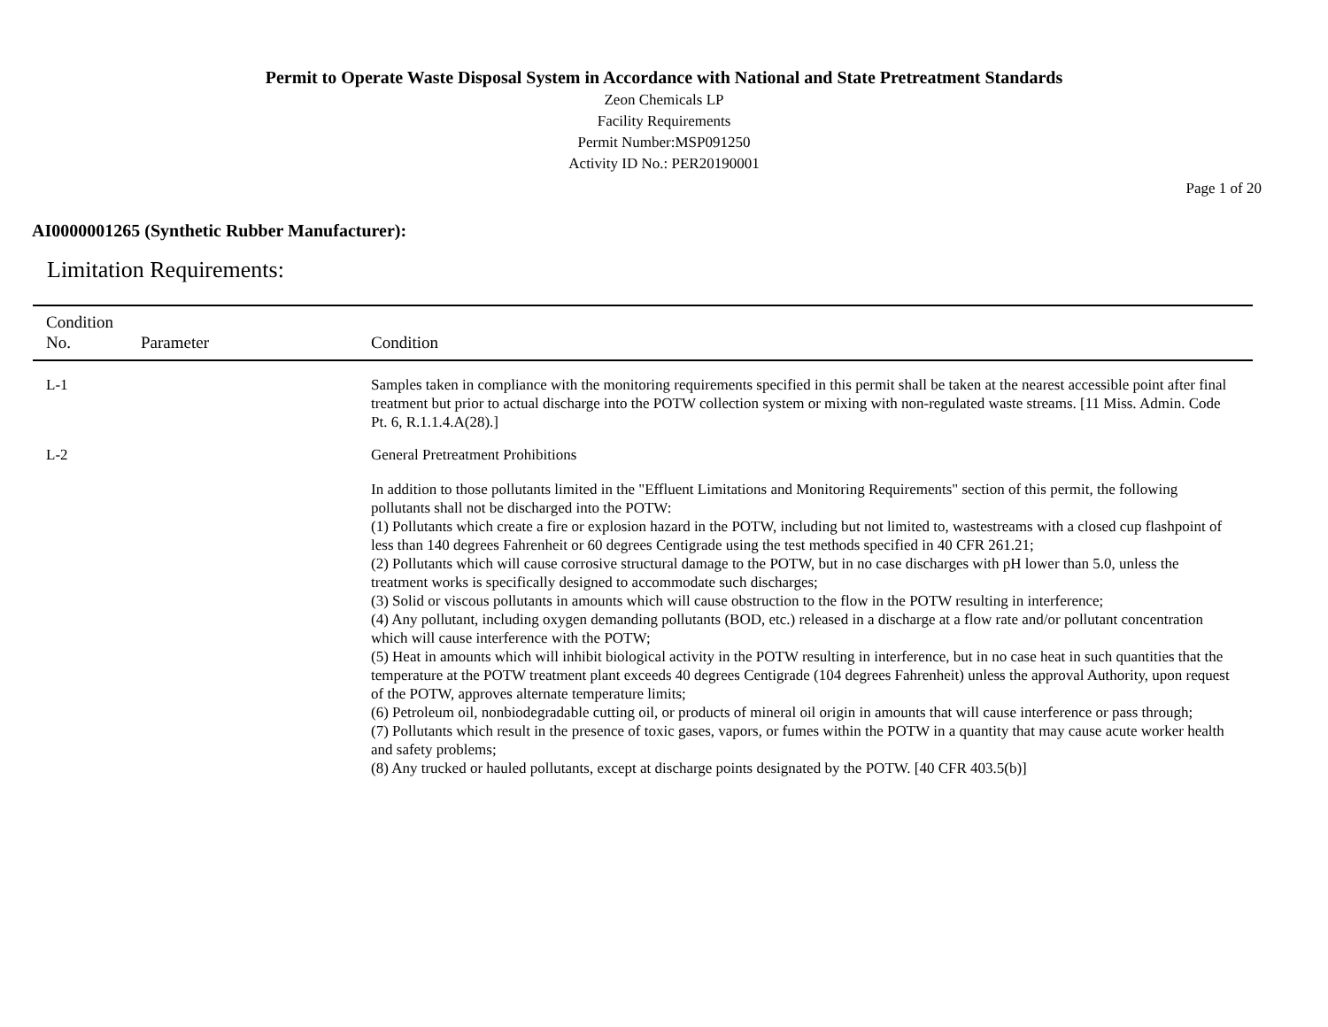Permit to Operate Waste Disposal System in Accordance with National and State Pretreatment Standards
Zeon Chemicals LP
Facility Requirements
Permit Number:MSP091250
Activity ID No.: PER20190001
Page 1 of 20
AI0000001265 (Synthetic Rubber Manufacturer):
Limitation Requirements:
| Condition No. | Parameter | Condition |
| --- | --- | --- |
| L-1 | | Samples taken in compliance with the monitoring requirements specified in this permit shall be taken at the nearest accessible point after final treatment but prior to actual discharge into the POTW collection system or mixing with non-regulated waste streams. [11 Miss. Admin. Code Pt. 6, R.1.1.4.A(28).] |
| L-2 | | General Pretreatment Prohibitions In addition to those pollutants limited in the "Effluent Limitations and Monitoring Requirements" section of this permit, the following pollutants shall not be discharged into the POTW: (1) Pollutants which create a fire or explosion hazard in the POTW, including but not limited to, wastestreams with a closed cup flashpoint of less than 140 degrees Fahrenheit or 60 degrees Centigrade using the test methods specified in 40 CFR 261.21; (2) Pollutants which will cause corrosive structural damage to the POTW, but in no case discharges with pH lower than 5.0, unless the treatment works is specifically designed to accommodate such discharges; (3) Solid or viscous pollutants in amounts which will cause obstruction to the flow in the POTW resulting in interference; (4) Any pollutant, including oxygen demanding pollutants (BOD, etc.) released in a discharge at a flow rate and/or pollutant concentration which will cause interference with the POTW; (5) Heat in amounts which will inhibit biological activity in the POTW resulting in interference, but in no case heat in such quantities that the temperature at the POTW treatment plant exceeds 40 degrees Centigrade (104 degrees Fahrenheit) unless the approval Authority, upon request of the POTW, approves alternate temperature limits; (6) Petroleum oil, nonbiodegradable cutting oil, or products of mineral oil origin in amounts that will cause interference or pass through; (7) Pollutants which result in the presence of toxic gases, vapors, or fumes within the POTW in a quantity that may cause acute worker health and safety problems; (8) Any trucked or hauled pollutants, except at discharge points designated by the POTW. [40 CFR 403.5(b)] |